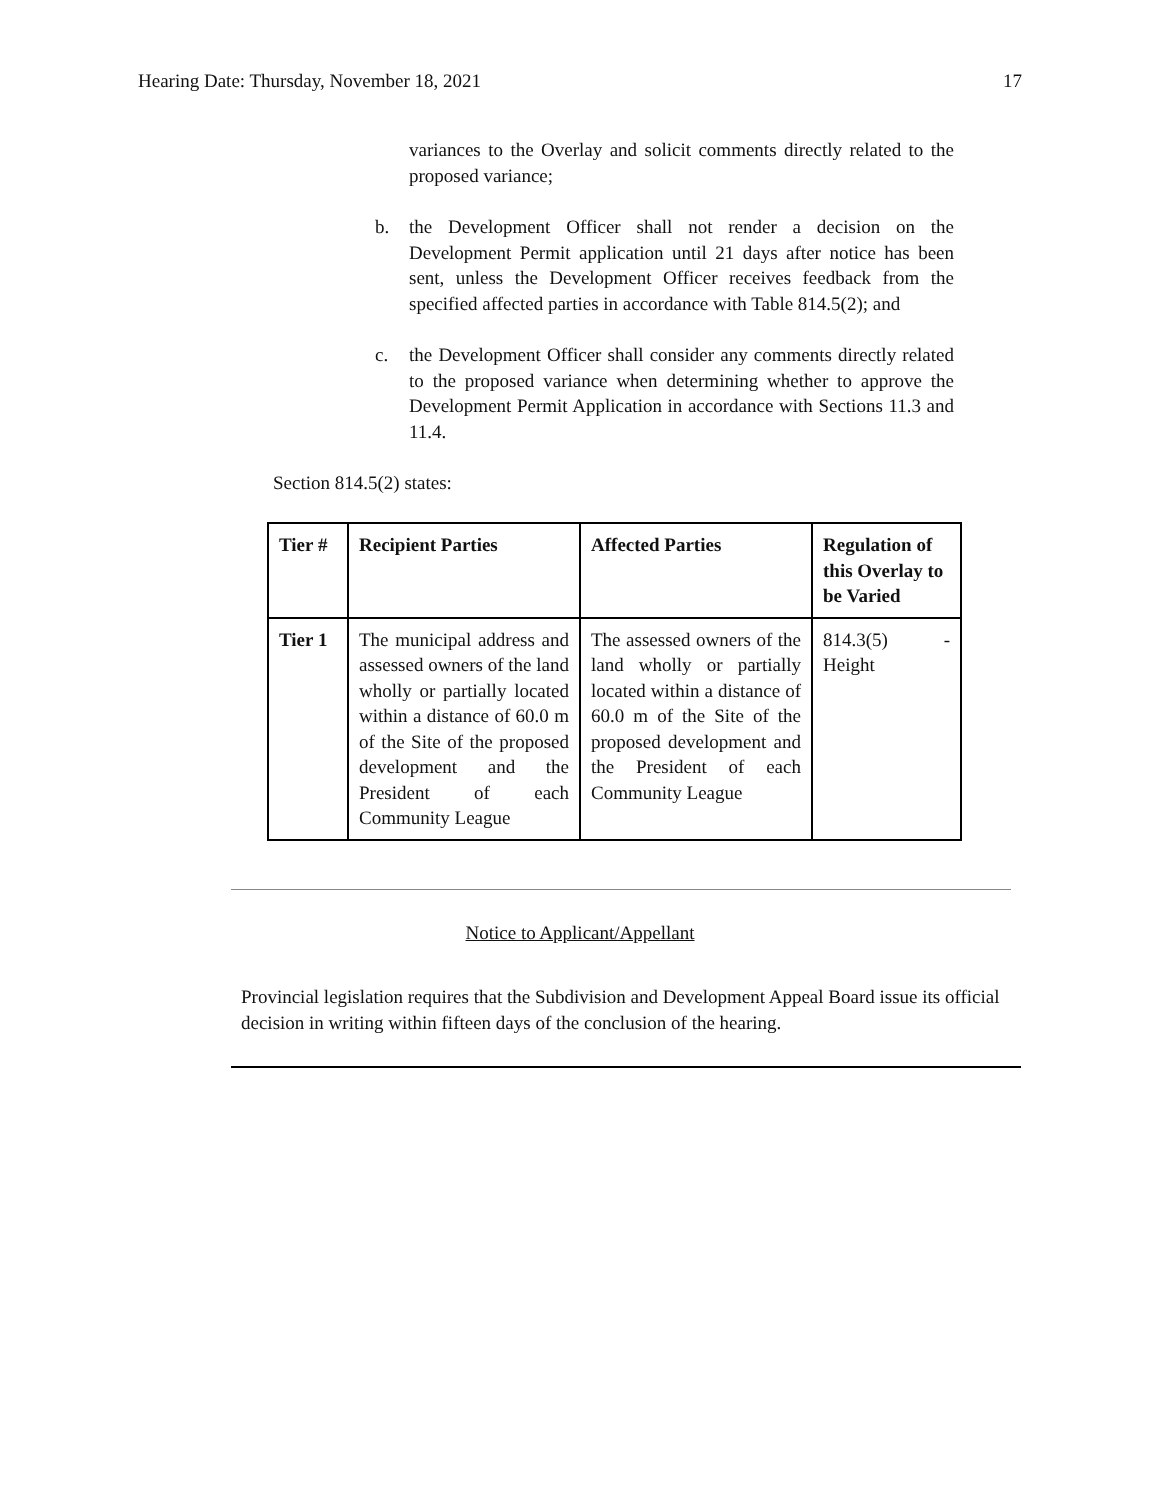Hearing Date: Thursday, November 18, 2021 17
variances to the Overlay and solicit comments directly related to the proposed variance;
b. the Development Officer shall not render a decision on the Development Permit application until 21 days after notice has been sent, unless the Development Officer receives feedback from the specified affected parties in accordance with Table 814.5(2); and
c. the Development Officer shall consider any comments directly related to the proposed variance when determining whether to approve the Development Permit Application in accordance with Sections 11.3 and 11.4.
Section 814.5(2) states:
| Tier # | Recipient Parties | Affected Parties | Regulation of this Overlay to be Varied |
| --- | --- | --- | --- |
| Tier 1 | The municipal address and assessed owners of the land wholly or partially located within a distance of 60.0 m of the Site of the proposed development and the President of each Community League | The assessed owners of the land wholly or partially located within a distance of 60.0 m of the Site of the proposed development and the President of each Community League | 814.3(5) - Height |
Notice to Applicant/Appellant
Provincial legislation requires that the Subdivision and Development Appeal Board issue its official decision in writing within fifteen days of the conclusion of the hearing.